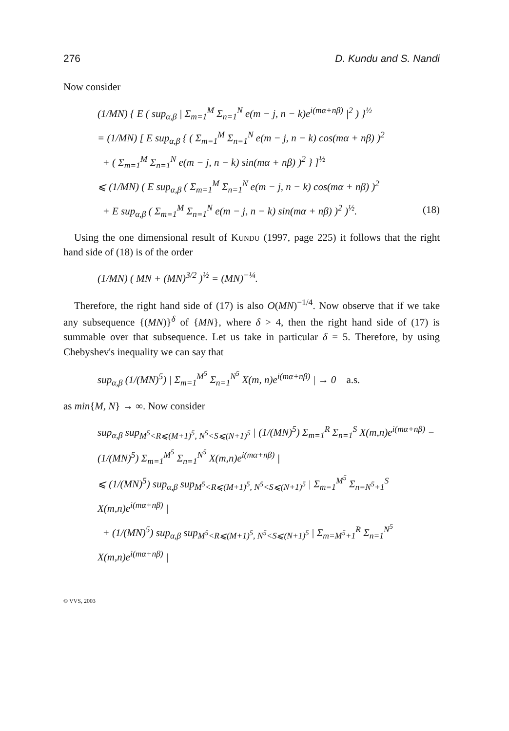276 D. Kundu and S. Nandi
Now consider
(1/MN) { E ( sup<sub>α,β</sub> | Σ<sub>m=1</sub><sup>M</sup> Σ<sub>n=1</sub><sup>N</sup> e(m − j, n − k)e<sup>i(mα+nβ)</sup> |<sup>2</sup> ) }<sup>½</sup>
= (1/MN) [ E sup<sub>α,β</sub> { ( Σ<sub>m=1</sub><sup>M</sup> Σ<sub>n=1</sub><sup>N</sup> e(m − j, n − k) cos(mα + nβ) )<sup>2</sup>
+ ( Σ<sub>m=1</sub><sup>M</sup> Σ<sub>n=1</sub><sup>N</sup> e(m − j, n − k) sin(mα + nβ) )<sup>2</sup> } ]<sup>½</sup>
⩽ (1/MN) ( E sup<sub>α,β</sub> ( Σ<sub>m=1</sub><sup>M</sup> Σ<sub>n=1</sub><sup>N</sup> e(m − j, n − k) cos(mα + nβ) )<sup>2</sup>
+ E sup<sub>α,β</sub> ( Σ<sub>m=1</sub><sup>M</sup> Σ<sub>n=1</sub><sup>N</sup> e(m − j, n − k) sin(mα + nβ) )<sup>2</sup> )<sup>½</sup>. (18)
Using the one dimensional result of Kundu (1997, page 225) it follows that the right hand side of (18) is of the order
(1/MN) ( MN + (MN)<sup>3/2</sup> )<sup>½</sup> = (MN)<sup>−¼</sup>.
Therefore, the right hand side of (17) is also O(MN)<sup>−1/4</sup>. Now observe that if we take any subsequence {(MN)}<sup>δ</sup> of {MN}, where δ > 4, then the right hand side of (17) is summable over that subsequence. Let us take in particular δ = 5. Therefore, by using Chebyshev's inequality we can say that
sup<sub>α,β</sub> (1/(MN)<sup>5</sup>) | Σ<sub>m=1</sub><sup>M<sup>5</sup></sup> Σ<sub>n=1</sub><sup>N<sup>5</sup></sup> X(m, n)e<sup>i(mα+nβ)</sup> | → 0 a.s.
as min{M, N} → ∞. Now consider
sup<sub>α,β</sub> sup<sub>M<sup>5</sup><R⩽(M+1)<sup>5</sup>, N<sup>5</sup><S⩽(N+1)<sup>5</sup></sub> | (1/(MN)<sup>5</sup>) Σ<sub>m=1</sub><sup>R</sup> Σ<sub>n=1</sub><sup>S</sup> X(m,n)e<sup>i(mα+nβ)</sup> − (1/(MN)<sup>5</sup>) Σ<sub>m=1</sub><sup>M<sup>5</sup></sup> Σ<sub>n=1</sub><sup>N<sup>5</sup></sup> X(m,n)e<sup>i(mα+nβ)</sup> |
⩽ (1/(MN)<sup>5</sup>) sup<sub>α,β</sub> sup<sub>M<sup>5</sup><R⩽(M+1)<sup>5</sup>, N<sup>5</sup><S⩽(N+1)<sup>5</sup></sub> | Σ<sub>m=1</sub><sup>M<sup>5</sup></sup> Σ<sub>n=N<sup>5</sup>+1</sub><sup>S</sup> X(m,n)e<sup>i(mα+nβ)</sup> |
+ (1/(MN)<sup>5</sup>) sup<sub>α,β</sub> sup<sub>M<sup>5</sup><R⩽(M+1)<sup>5</sup>, N<sup>5</sup><S⩽(N+1)<sup>5</sup></sub> | Σ<sub>m=M<sup>5</sup>+1</sub><sup>R</sup> Σ<sub>n=1</sub><sup>N<sup>5</sup></sup> X(m,n)e<sup>i(mα+nβ)</sup> |
© VVS, 2003